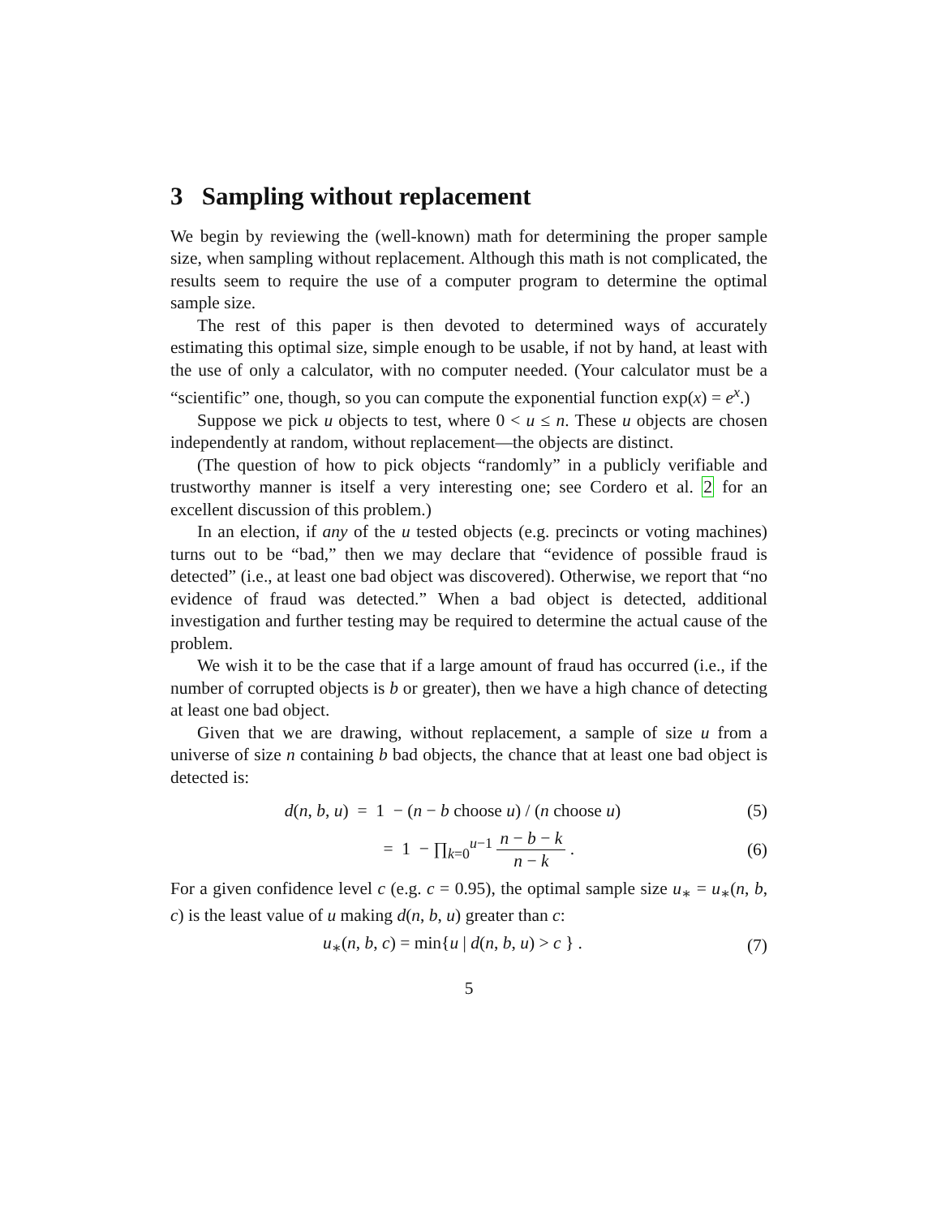3 Sampling without replacement
We begin by reviewing the (well-known) math for determining the proper sample size, when sampling without replacement. Although this math is not complicated, the results seem to require the use of a computer program to determine the optimal sample size.
The rest of this paper is then devoted to determined ways of accurately estimating this optimal size, simple enough to be usable, if not by hand, at least with the use of only a calculator, with no computer needed. (Your calculator must be a “scientific” one, though, so you can compute the exponential function exp(x) = e<sup>x</sup>.)
Suppose we pick u objects to test, where 0 < u ≤ n. These u objects are chosen independently at random, without replacement—the objects are distinct.
(The question of how to pick objects “randomly” in a publicly verifiable and trustworthy manner is itself a very interesting one; see Cordero et al. 2 for an excellent discussion of this problem.)
In an election, if any of the u tested objects (e.g. precincts or voting machines) turns out to be “bad,” then we may declare that “evidence of possible fraud is detected” (i.e., at least one bad object was discovered). Otherwise, we report that “no evidence of fraud was detected.” When a bad object is detected, additional investigation and further testing may be required to determine the actual cause of the problem.
We wish it to be the case that if a large amount of fraud has occurred (i.e., if the number of corrupted objects is b or greater), then we have a high chance of detecting at least one bad object.
Given that we are drawing, without replacement, a sample of size u from a universe of size n containing b bad objects, the chance that at least one bad object is detected is:
d(n, b, u) = 1 − (n − b choose u) / (n choose u)
(5)
= 1 − ∏<sub>k=0</sub><sup>u−1</sup> n − b − k n − k .
(6)
For a given confidence level c (e.g. c = 0.95), the optimal sample size u<sub>∗</sub> = u<sub>∗</sub>(n, b, c) is the least value of u making d(n, b, u) greater than c:
u<sub>∗</sub>(n, b, c) = min{u | d(n, b, u) > c } .
(7)
5